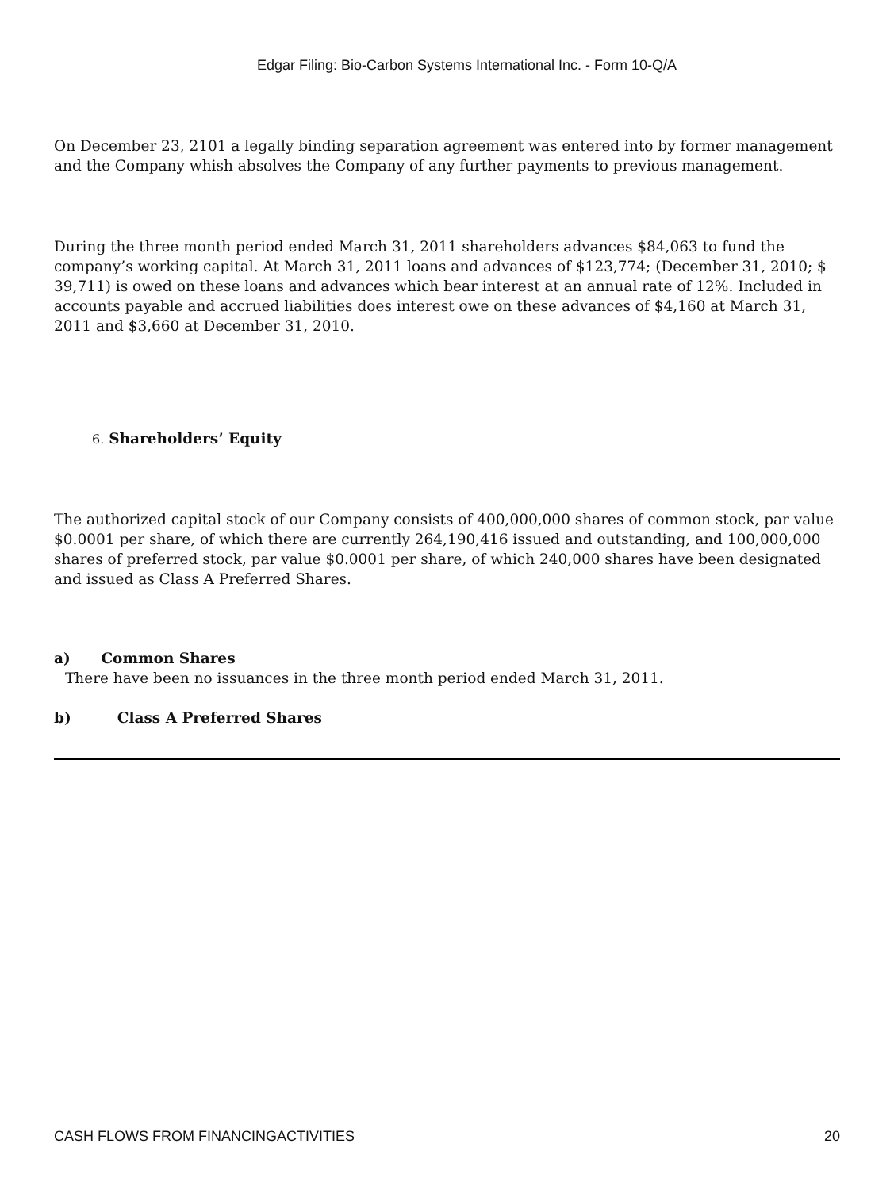Edgar Filing: Bio-Carbon Systems International Inc. - Form 10-Q/A
On December 23, 2101 a legally binding separation agreement was entered into by former management and the Company whish absolves the Company of any further payments to previous management.
During the three month period ended March 31, 2011 shareholders advances $84,063 to fund the company’s working capital. At March 31, 2011 loans and advances of $123,774; (December 31, 2010; $ 39,711) is owed on these loans and advances which bear interest at an annual rate of 12%. Included in accounts payable and accrued liabilities does interest owe on these advances of $4,160 at March 31, 2011 and $3,660 at December 31, 2010.
6. Shareholders’ Equity
The authorized capital stock of our Company consists of 400,000,000 shares of common stock, par value $0.0001 per share, of which there are currently 264,190,416 issued and outstanding, and 100,000,000 shares of preferred stock, par value $0.0001 per share, of which 240,000 shares have been designated and issued as Class A Preferred Shares.
a) Common Shares
There have been no issuances in the three month period ended March 31, 2011.
b) Class A Preferred Shares
CASH FLOWS FROM FINANCINGACTIVITIES 20